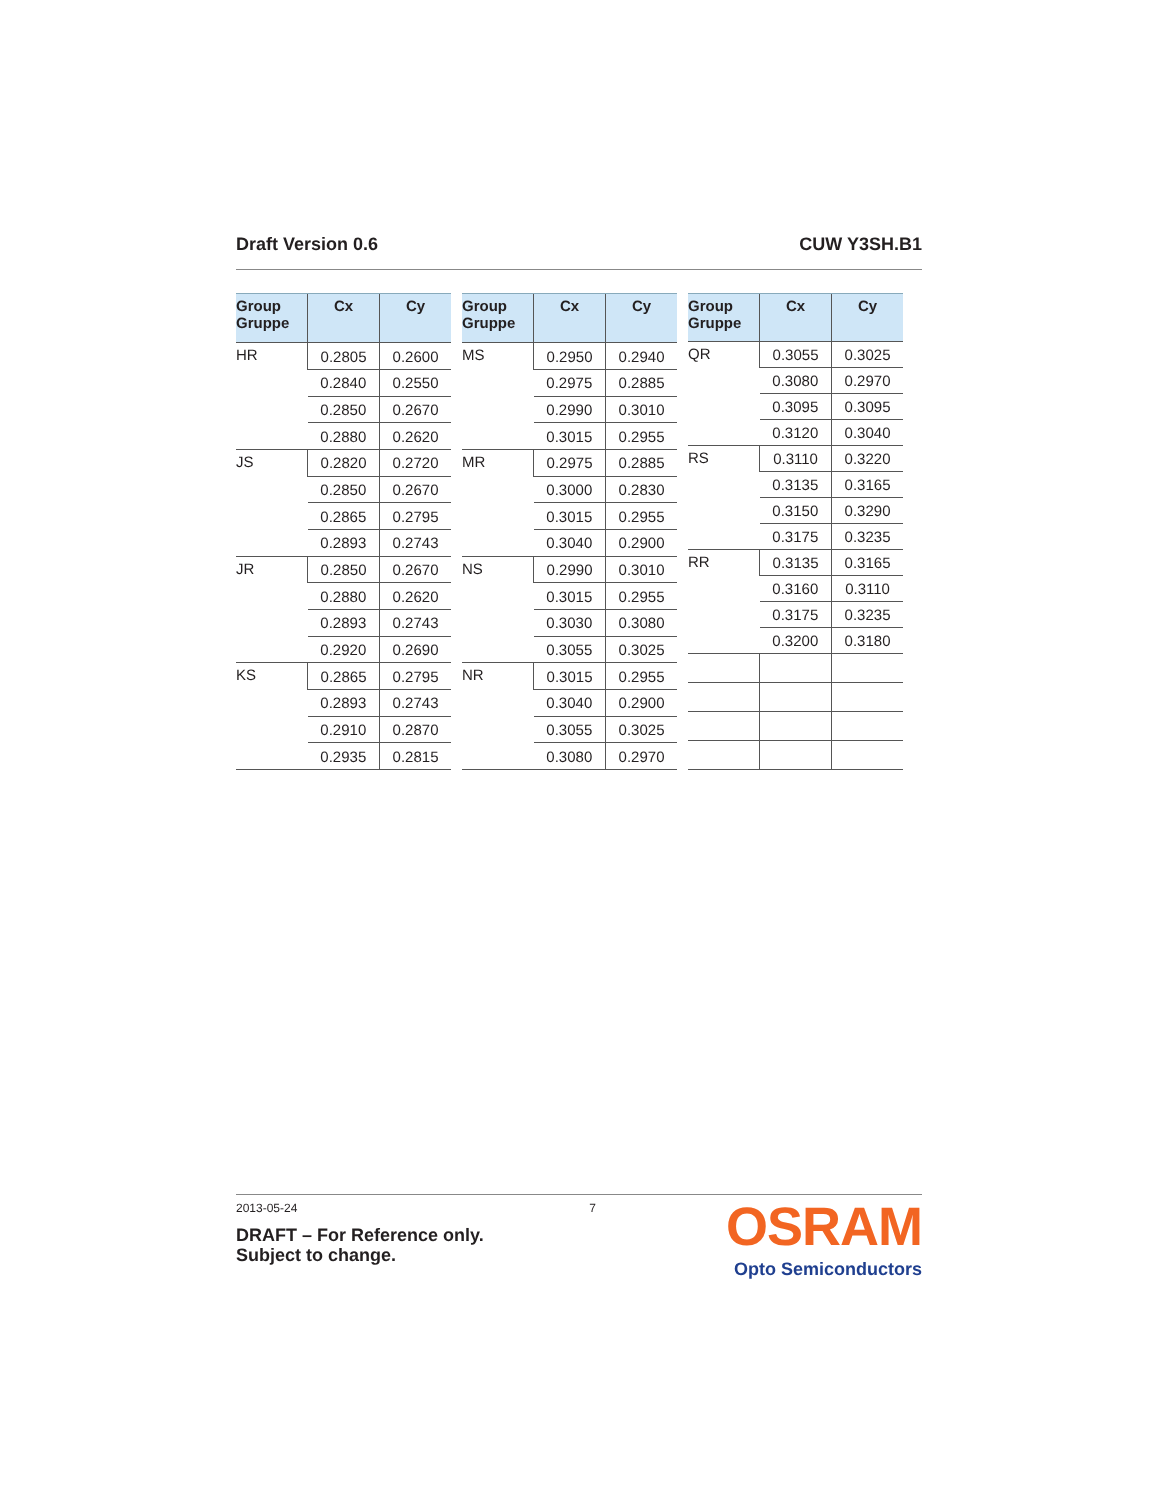Draft Version 0.6 CUW Y3SH.B1
| Group Gruppe | Cx | Cy |
| --- | --- | --- |
| HR | 0.2805 | 0.2600 |
| | 0.2840 | 0.2550 |
| | 0.2850 | 0.2670 |
| | 0.2880 | 0.2620 |
| JS | 0.2820 | 0.2720 |
| | 0.2850 | 0.2670 |
| | 0.2865 | 0.2795 |
| | 0.2893 | 0.2743 |
| JR | 0.2850 | 0.2670 |
| | 0.2880 | 0.2620 |
| | 0.2893 | 0.2743 |
| | 0.2920 | 0.2690 |
| KS | 0.2865 | 0.2795 |
| | 0.2893 | 0.2743 |
| | 0.2910 | 0.2870 |
| | 0.2935 | 0.2815 |
| Group Gruppe | Cx | Cy |
| --- | --- | --- |
| MS | 0.2950 | 0.2940 |
| | 0.2975 | 0.2885 |
| | 0.2990 | 0.3010 |
| | 0.3015 | 0.2955 |
| MR | 0.2975 | 0.2885 |
| | 0.3000 | 0.2830 |
| | 0.3015 | 0.2955 |
| | 0.3040 | 0.2900 |
| NS | 0.2990 | 0.3010 |
| | 0.3015 | 0.2955 |
| | 0.3030 | 0.3080 |
| | 0.3055 | 0.3025 |
| NR | 0.3015 | 0.2955 |
| | 0.3040 | 0.2900 |
| | 0.3055 | 0.3025 |
| | 0.3080 | 0.2970 |
| Group Gruppe | Cx | Cy |
| --- | --- | --- |
| QR | 0.3055 | 0.3025 |
| | 0.3080 | 0.2970 |
| | 0.3095 | 0.3095 |
| | 0.3120 | 0.3040 |
| RS | 0.3110 | 0.3220 |
| | 0.3135 | 0.3165 |
| | 0.3150 | 0.3290 |
| | 0.3175 | 0.3235 |
| RR | 0.3135 | 0.3165 |
| | 0.3160 | 0.3110 |
| | 0.3175 | 0.3235 |
| | 0.3200 | 0.3180 |
2013-05-24 7
DRAFT – For Reference only.
Subject to change.
OSRAM
Opto Semiconductors